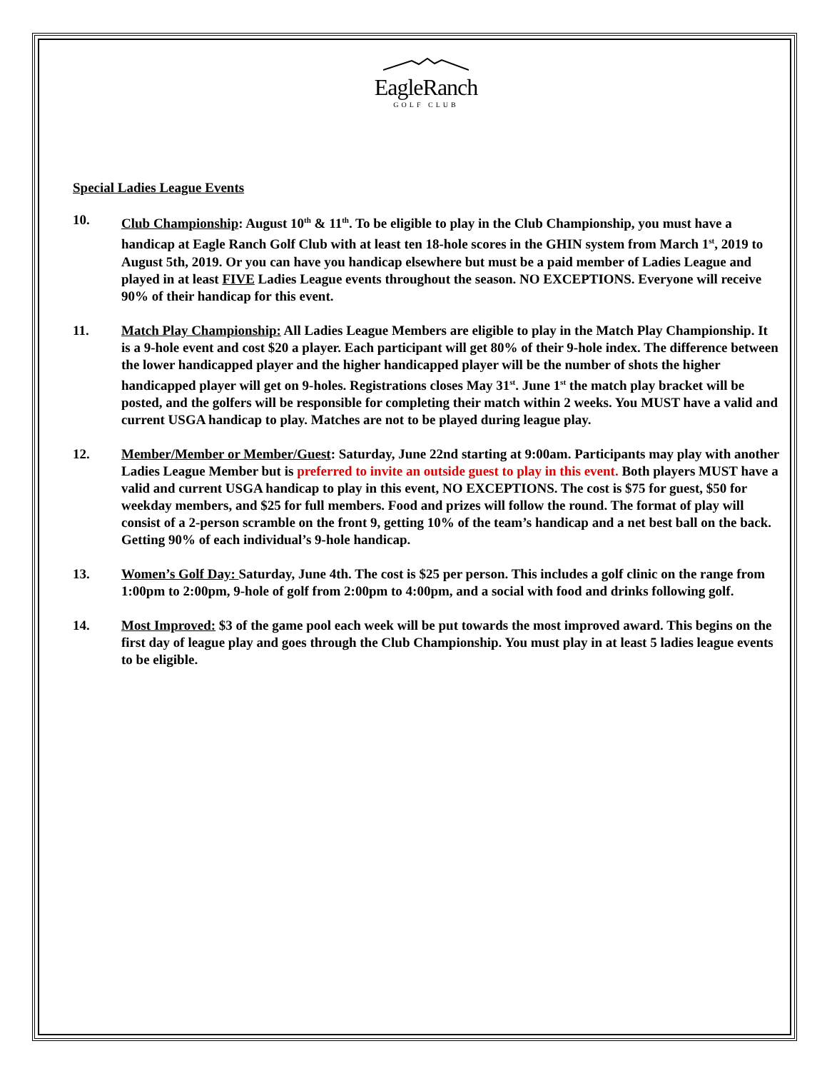EagleRanch
GOLF CLUB
Special Ladies League Events
10. Club Championship: August 10<sup>th</sup> & 11<sup>th</sup>. To be eligible to play in the Club Championship, you must have a handicap at Eagle Ranch Golf Club with at least ten 18-hole scores in the GHIN system from March 1<sup>st</sup>, 2019 to August 5th, 2019. Or you can have you handicap elsewhere but must be a paid member of Ladies League and played in at least FIVE Ladies League events throughout the season. NO EXCEPTIONS. Everyone will receive 90% of their handicap for this event.
11. Match Play Championship: All Ladies League Members are eligible to play in the Match Play Championship. It is a 9-hole event and cost $20 a player. Each participant will get 80% of their 9-hole index. The difference between the lower handicapped player and the higher handicapped player will be the number of shots the higher handicapped player will get on 9-holes. Registrations closes May 31<sup>st</sup>. June 1<sup>st</sup> the match play bracket will be posted, and the golfers will be responsible for completing their match within 2 weeks. You MUST have a valid and current USGA handicap to play. Matches are not to be played during league play.
12. Member/Member or Member/Guest: Saturday, June 22nd starting at 9:00am. Participants may play with another Ladies League Member but is preferred to invite an outside guest to play in this event. Both players MUST have a valid and current USGA handicap to play in this event, NO EXCEPTIONS. The cost is $75 for guest, $50 for weekday members, and $25 for full members. Food and prizes will follow the round. The format of play will consist of a 2-person scramble on the front 9, getting 10% of the team’s handicap and a net best ball on the back. Getting 90% of each individual’s 9-hole handicap.
13. Women’s Golf Day: Saturday, June 4th. The cost is $25 per person. This includes a golf clinic on the range from 1:00pm to 2:00pm, 9-hole of golf from 2:00pm to 4:00pm, and a social with food and drinks following golf.
14. Most Improved: $3 of the game pool each week will be put towards the most improved award. This begins on the first day of league play and goes through the Club Championship. You must play in at least 5 ladies league events to be eligible.